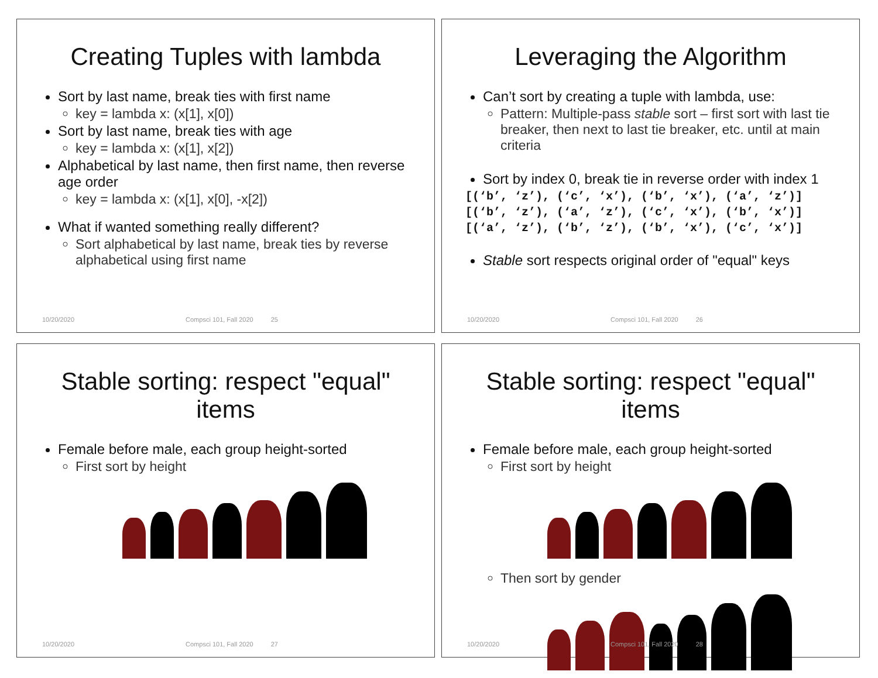Creating Tuples with lambda
Sort by last name, break ties with first name
key = lambda x: (x[1], x[0])
Sort by last name, break ties with age
key = lambda x: (x[1], x[2])
Alphabetical by last name, then first name, then reverse age order
key = lambda x: (x[1], x[0], -x[2])
What if wanted something really different?
Sort alphabetical by last name, break ties by reverse alphabetical using first name
10/20/2020 Compsci 101, Fall 2020 25
Leveraging the Algorithm
Can’t sort by creating a tuple with lambda, use:
Pattern: Multiple-pass stable sort – first sort with last tie breaker, then next to last tie breaker, etc. until at main criteria
Sort by index 0, break tie in reverse order with index 1
[(‘b’, ‘z’), (‘c’, ‘x’), (‘b’, ‘x’), (‘a’, ‘z’)]
[(‘b’, ‘z’), (‘a’, ‘z’), (‘c’, ‘x’), (‘b’, ‘x’)]
[(‘a’, ‘z’), (‘b’, ‘z’), (‘b’, ‘x’), (‘c’, ‘x’)]
Stable sort respects original order of "equal" keys
10/20/2020 Compsci 101, Fall 2020 26
Stable sorting: respect "equal" items
Female before male, each group height-sorted
First sort by height
10/20/2020 Compsci 101, Fall 2020 27
Stable sorting: respect "equal" items
Female before male, each group height-sorted
First sort by height
Then sort by gender
10/20/2020 Compsci 101, Fall 2020 28